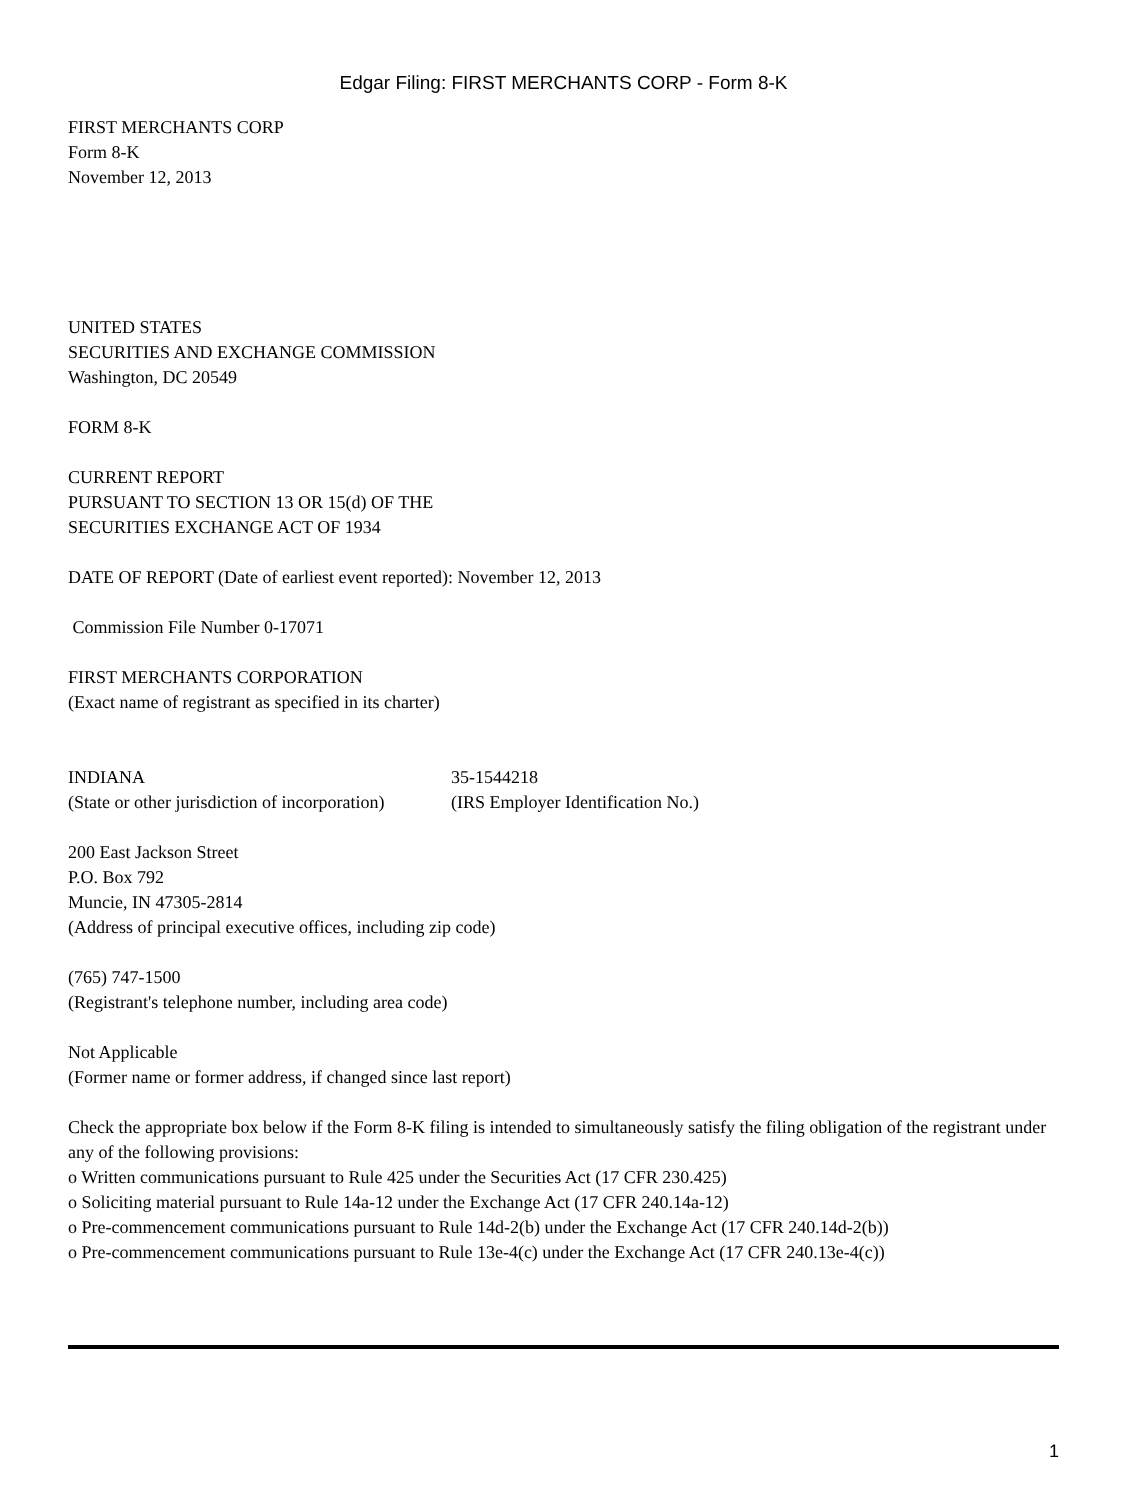Edgar Filing: FIRST MERCHANTS CORP - Form 8-K
FIRST MERCHANTS CORP
Form 8-K
November 12, 2013
UNITED STATES
SECURITIES AND EXCHANGE COMMISSION
Washington, DC 20549
FORM 8-K
CURRENT REPORT
PURSUANT TO SECTION 13 OR 15(d) OF THE
SECURITIES EXCHANGE ACT OF 1934
DATE OF REPORT (Date of earliest event reported): November 12, 2013
Commission File Number 0-17071
FIRST MERCHANTS CORPORATION
(Exact name of registrant as specified in its charter)
| INDIANA | 35-1544218 |
| (State or other jurisdiction of incorporation) | (IRS Employer Identification No.) |
200 East Jackson Street
P.O. Box 792
Muncie, IN 47305-2814
(Address of principal executive offices, including zip code)
(765) 747-1500
(Registrant's telephone number, including area code)
Not Applicable
(Former name or former address, if changed since last report)
Check the appropriate box below if the Form 8-K filing is intended to simultaneously satisfy the filing obligation of the registrant under any of the following provisions:
o Written communications pursuant to Rule 425 under the Securities Act (17 CFR 230.425)
o Soliciting material pursuant to Rule 14a-12 under the Exchange Act (17 CFR 240.14a-12)
o Pre-commencement communications pursuant to Rule 14d-2(b) under the Exchange Act (17 CFR 240.14d-2(b))
o Pre-commencement communications pursuant to Rule 13e-4(c) under the Exchange Act (17 CFR 240.13e-4(c))
1